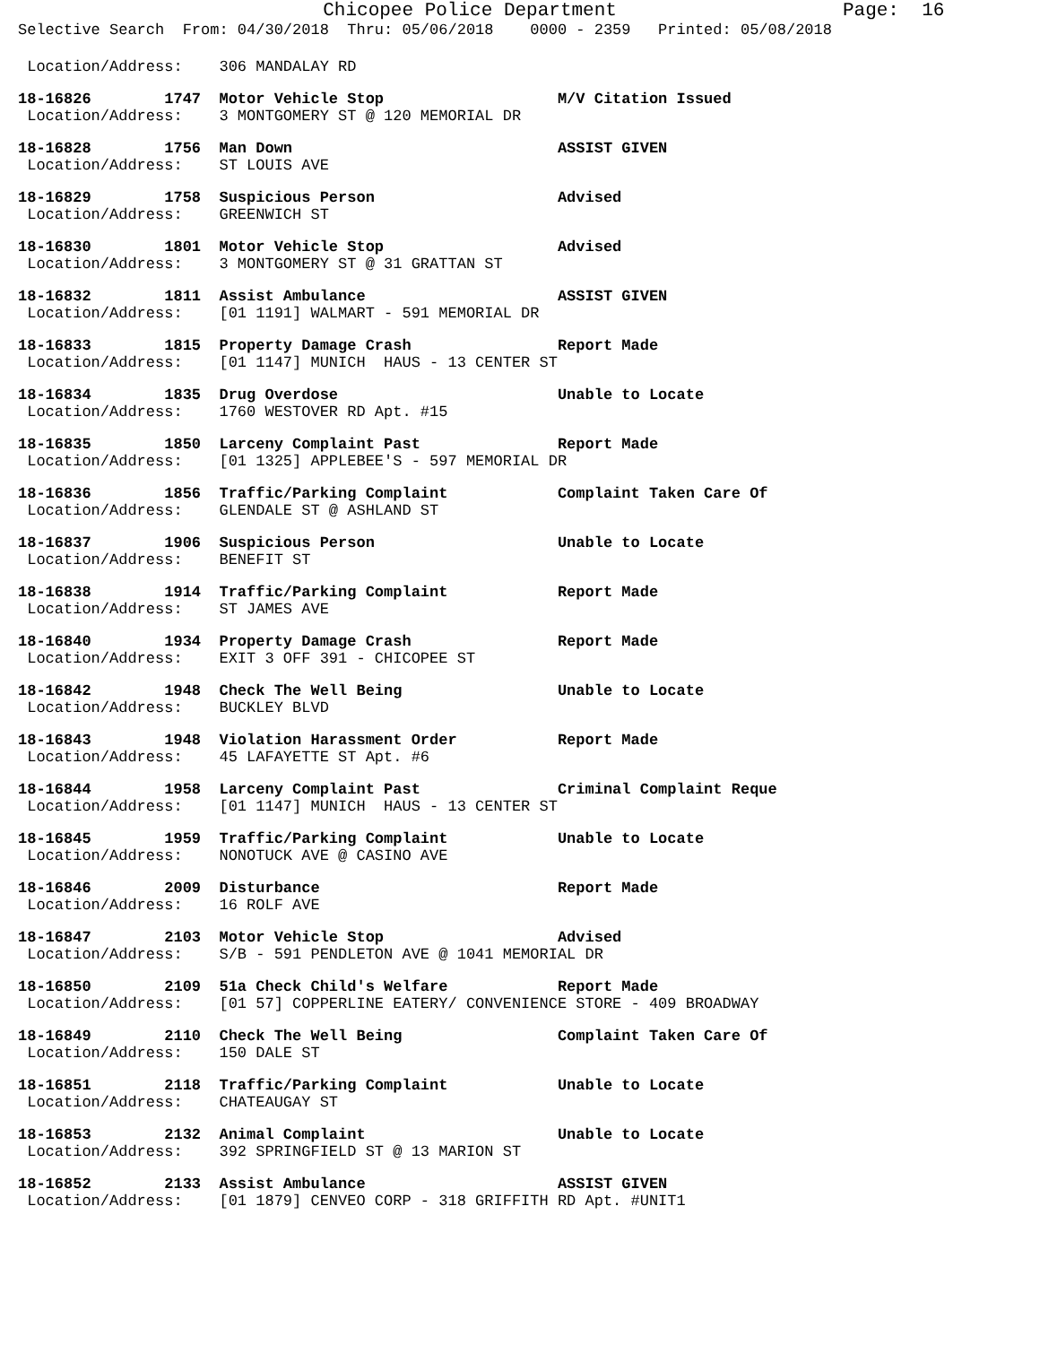Chicopee Police Department Page: 16
Selective Search From: 04/30/2018 Thru: 05/06/2018 0000 - 2359 Printed: 05/08/2018
Location/Address: 306 MANDALAY RD
18-16826 1747 Motor Vehicle Stop M/V Citation Issued
Location/Address: 3 MONTGOMERY ST @ 120 MEMORIAL DR
18-16828 1756 Man Down ASSIST GIVEN
Location/Address: ST LOUIS AVE
18-16829 1758 Suspicious Person Advised
Location/Address: GREENWICH ST
18-16830 1801 Motor Vehicle Stop Advised
Location/Address: 3 MONTGOMERY ST @ 31 GRATTAN ST
18-16832 1811 Assist Ambulance ASSIST GIVEN
Location/Address: [01 1191] WALMART - 591 MEMORIAL DR
18-16833 1815 Property Damage Crash Report Made
Location/Address: [01 1147] MUNICH HAUS - 13 CENTER ST
18-16834 1835 Drug Overdose Unable to Locate
Location/Address: 1760 WESTOVER RD Apt. #15
18-16835 1850 Larceny Complaint Past Report Made
Location/Address: [01 1325] APPLEBEE'S - 597 MEMORIAL DR
18-16836 1856 Traffic/Parking Complaint Complaint Taken Care Of
Location/Address: GLENDALE ST @ ASHLAND ST
18-16837 1906 Suspicious Person Unable to Locate
Location/Address: BENEFIT ST
18-16838 1914 Traffic/Parking Complaint Report Made
Location/Address: ST JAMES AVE
18-16840 1934 Property Damage Crash Report Made
Location/Address: EXIT 3 OFF 391 - CHICOPEE ST
18-16842 1948 Check The Well Being Unable to Locate
Location/Address: BUCKLEY BLVD
18-16843 1948 Violation Harassment Order Report Made
Location/Address: 45 LAFAYETTE ST Apt. #6
18-16844 1958 Larceny Complaint Past Criminal Complaint Reque
Location/Address: [01 1147] MUNICH HAUS - 13 CENTER ST
18-16845 1959 Traffic/Parking Complaint Unable to Locate
Location/Address: NONOTUCK AVE @ CASINO AVE
18-16846 2009 Disturbance Report Made
Location/Address: 16 ROLF AVE
18-16847 2103 Motor Vehicle Stop Advised
Location/Address: S/B - 591 PENDLETON AVE @ 1041 MEMORIAL DR
18-16850 2109 51a Check Child's Welfare Report Made
Location/Address: [01 57] COPPERLINE EATERY/ CONVENIENCE STORE - 409 BROADWAY
18-16849 2110 Check The Well Being Complaint Taken Care Of
Location/Address: 150 DALE ST
18-16851 2118 Traffic/Parking Complaint Unable to Locate
Location/Address: CHATEAUGAY ST
18-16853 2132 Animal Complaint Unable to Locate
Location/Address: 392 SPRINGFIELD ST @ 13 MARION ST
18-16852 2133 Assist Ambulance ASSIST GIVEN
Location/Address: [01 1879] CENVEO CORP - 318 GRIFFITH RD Apt. #UNIT1